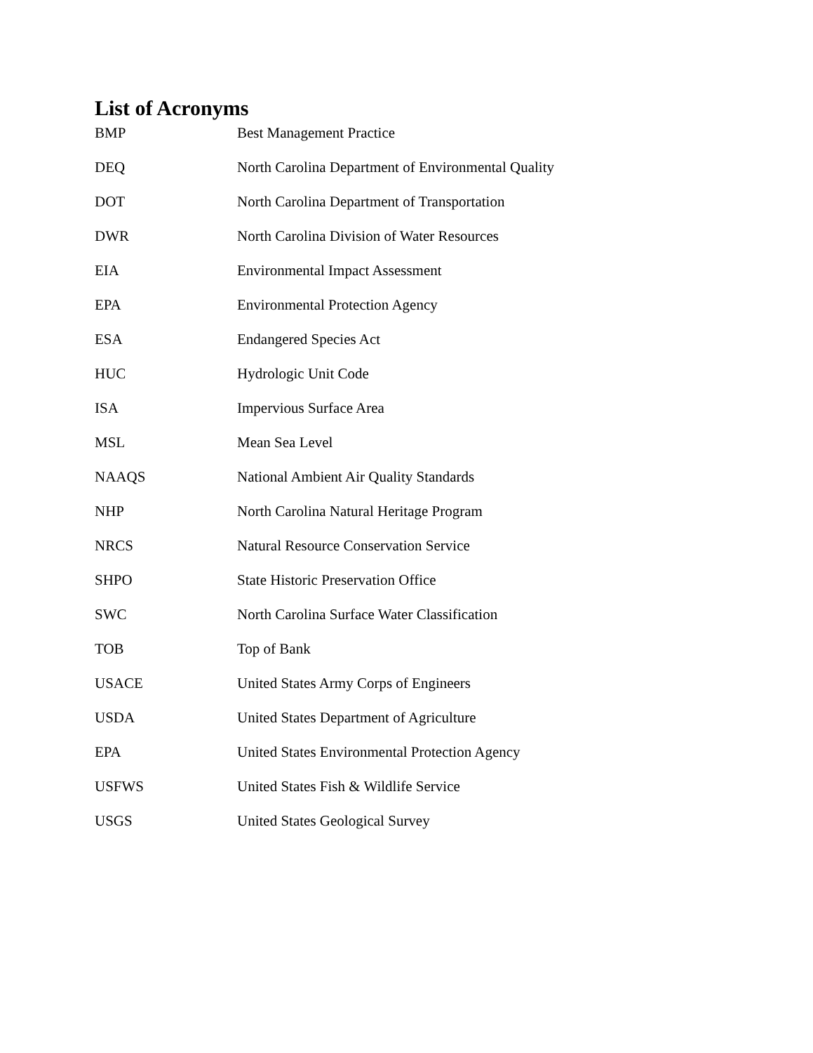List of Acronyms
| BMP | Best Management Practice |
| DEQ | North Carolina Department of Environmental Quality |
| DOT | North Carolina Department of Transportation |
| DWR | North Carolina Division of Water Resources |
| EIA | Environmental Impact Assessment |
| EPA | Environmental Protection Agency |
| ESA | Endangered Species Act |
| HUC | Hydrologic Unit Code |
| ISA | Impervious Surface Area |
| MSL | Mean Sea Level |
| NAAQS | National Ambient Air Quality Standards |
| NHP | North Carolina Natural Heritage Program |
| NRCS | Natural Resource Conservation Service |
| SHPO | State Historic Preservation Office |
| SWC | North Carolina Surface Water Classification |
| TOB | Top of Bank |
| USACE | United States Army Corps of Engineers |
| USDA | United States Department of Agriculture |
| EPA | United States Environmental Protection Agency |
| USFWS | United States Fish & Wildlife Service |
| USGS | United States Geological Survey |